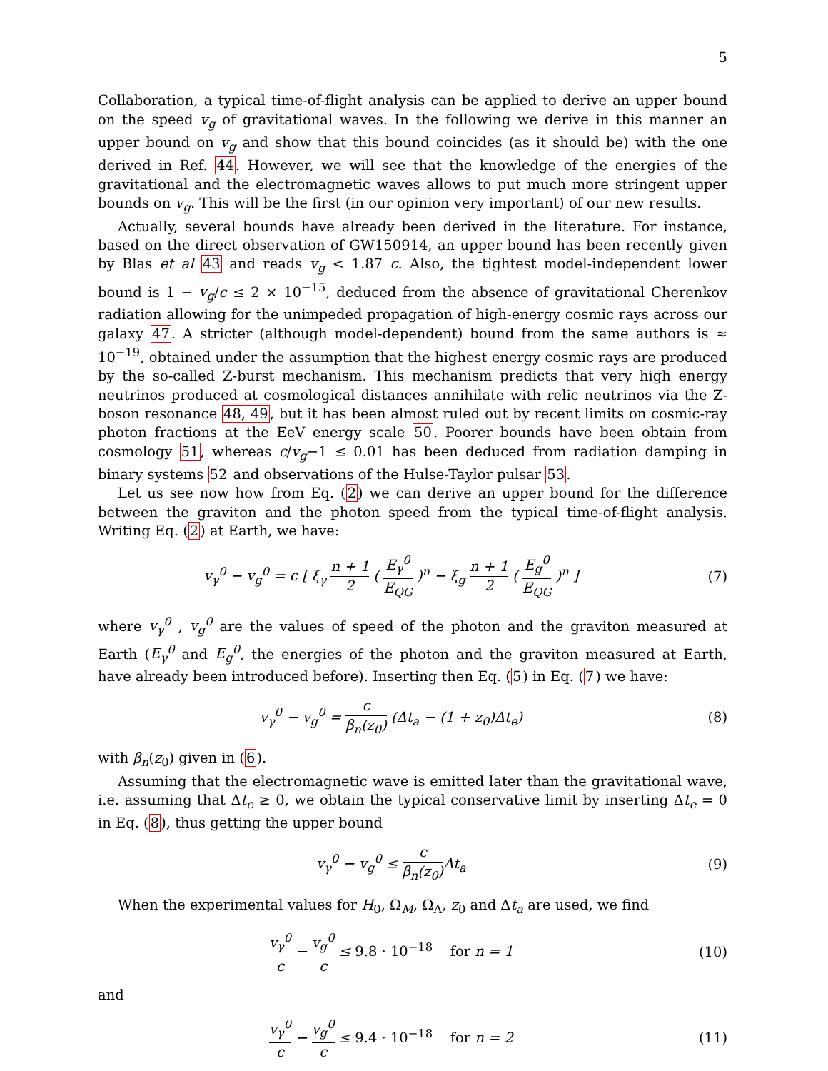5
Collaboration, a typical time-of-flight analysis can be applied to derive an upper bound on the speed v<sub>g</sub> of gravitational waves. In the following we derive in this manner an upper bound on v<sub>g</sub> and show that this bound coincides (as it should be) with the one derived in Ref. 44. However, we will see that the knowledge of the energies of the gravitational and the electromagnetic waves allows to put much more stringent upper bounds on v<sub>g</sub>. This will be the first (in our opinion very important) of our new results.
Actually, several bounds have already been derived in the literature. For instance, based on the direct observation of GW150914, an upper bound has been recently given by Blas et al 43 and reads v<sub>g</sub> < 1.87 c. Also, the tightest model-independent lower bound is 1 − v<sub>g</sub>/c ≤ 2 × 10<sup>−15</sup>, deduced from the absence of gravitational Cherenkov radiation allowing for the unimpeded propagation of high-energy cosmic rays across our galaxy 47. A stricter (although model-dependent) bound from the same authors is ≈ 10<sup>−19</sup>, obtained under the assumption that the highest energy cosmic rays are produced by the so-called Z-burst mechanism. This mechanism predicts that very high energy neutrinos produced at cosmological distances annihilate with relic neutrinos via the Z-boson resonance 48, 49, but it has been almost ruled out by recent limits on cosmic-ray photon fractions at the EeV energy scale 50. Poorer bounds have been obtain from cosmology 51, whereas c/v<sub>g</sub>−1 ≤ 0.01 has been deduced from radiation damping in binary systems 52 and observations of the Hulse-Taylor pulsar 53.
Let us see now how from Eq. (2) we can derive an upper bound for the difference between the graviton and the photon speed from the typical time-of-flight analysis. Writing Eq. (2) at Earth, we have:
v<sub>γ</sub><sup>0</sup> − v<sub>g</sub><sup>0</sup> = c [ ξ<sub>γ</sub> n + 1 2 ( E<sub>γ</sub><sup>0</sup> E<sub>QG</sub> )<sup>n</sup> − ξ<sub>g</sub> n + 1 2 ( E<sub>g</sub><sup>0</sup> E<sub>QG</sub> )<sup>n</sup> ]
(7)
where v<sub>γ</sub><sup>0</sup> , v<sub>g</sub><sup>0</sup> are the values of speed of the photon and the graviton measured at Earth (E<sub>γ</sub><sup>0</sup> and E<sub>g</sub><sup>0</sup>, the energies of the photon and the graviton measured at Earth, have already been introduced before). Inserting then Eq. (5) in Eq. (7) we have:
v<sub>γ</sub><sup>0</sup> − v<sub>g</sub><sup>0</sup> = c β<sub>n</sub>(z<sub>0</sub>) (Δt<sub>a</sub> − (1 + z<sub>0</sub>)Δt<sub>e</sub>)
(8)
with β<sub>n</sub>(z<sub>0</sub>) given in (6).
Assuming that the electromagnetic wave is emitted later than the gravitational wave, i.e. assuming that Δt<sub>e</sub> ≥ 0, we obtain the typical conservative limit by inserting Δt<sub>e</sub> = 0 in Eq. (8), thus getting the upper bound
v<sub>γ</sub><sup>0</sup> − v<sub>g</sub><sup>0</sup> ≤ c β<sub>n</sub>(z<sub>0</sub>) Δt<sub>a</sub> (9)
When the experimental values for H<sub>0</sub>, Ω<sub>M</sub>, Ω<sub>Λ</sub>, z<sub>0</sub> and Δt<sub>a</sub> are used, we find
v<sub>γ</sub><sup>0</sup> c − v<sub>g</sub><sup>0</sup> c ≤ 9.8 · 10<sup>−18</sup> for n = 1
(10)
and
v<sub>γ</sub><sup>0</sup> c − v<sub>g</sub><sup>0</sup> c ≤ 9.4 · 10<sup>−18</sup> for n = 2
(11)